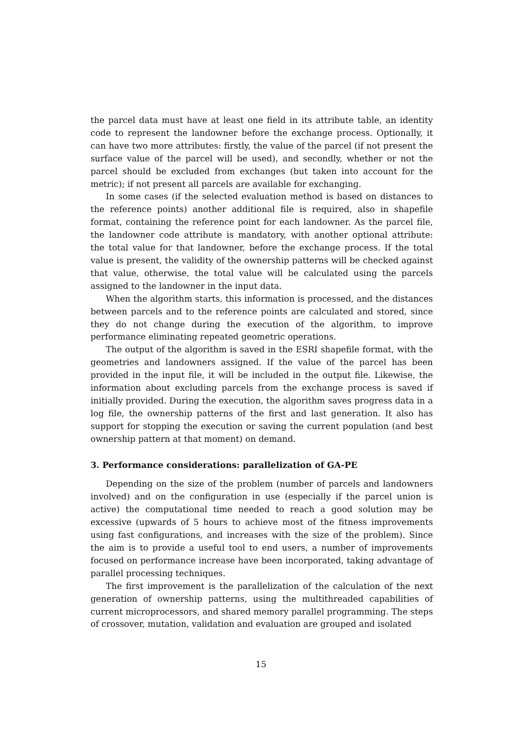the parcel data must have at least one field in its attribute table, an identity code to represent the landowner before the exchange process. Optionally, it can have two more attributes: firstly, the value of the parcel (if not present the surface value of the parcel will be used), and secondly, whether or not the parcel should be excluded from exchanges (but taken into account for the metric); if not present all parcels are available for exchanging.
In some cases (if the selected evaluation method is based on distances to the reference points) another additional file is required, also in shapefile format, containing the reference point for each landowner. As the parcel file, the landowner code attribute is mandatory, with another optional attribute: the total value for that landowner, before the exchange process. If the total value is present, the validity of the ownership patterns will be checked against that value, otherwise, the total value will be calculated using the parcels assigned to the landowner in the input data.
When the algorithm starts, this information is processed, and the distances between parcels and to the reference points are calculated and stored, since they do not change during the execution of the algorithm, to improve performance eliminating repeated geometric operations.
The output of the algorithm is saved in the ESRI shapefile format, with the geometries and landowners assigned. If the value of the parcel has been provided in the input file, it will be included in the output file. Likewise, the information about excluding parcels from the exchange process is saved if initially provided. During the execution, the algorithm saves progress data in a log file, the ownership patterns of the first and last generation. It also has support for stopping the execution or saving the current population (and best ownership pattern at that moment) on demand.
3. Performance considerations: parallelization of GA-PE
Depending on the size of the problem (number of parcels and landowners involved) and on the configuration in use (especially if the parcel union is active) the computational time needed to reach a good solution may be excessive (upwards of 5 hours to achieve most of the fitness improvements using fast configurations, and increases with the size of the problem). Since the aim is to provide a useful tool to end users, a number of improvements focused on performance increase have been incorporated, taking advantage of parallel processing techniques.
The first improvement is the parallelization of the calculation of the next generation of ownership patterns, using the multithreaded capabilities of current microprocessors, and shared memory parallel programming. The steps of crossover, mutation, validation and evaluation are grouped and isolated
15